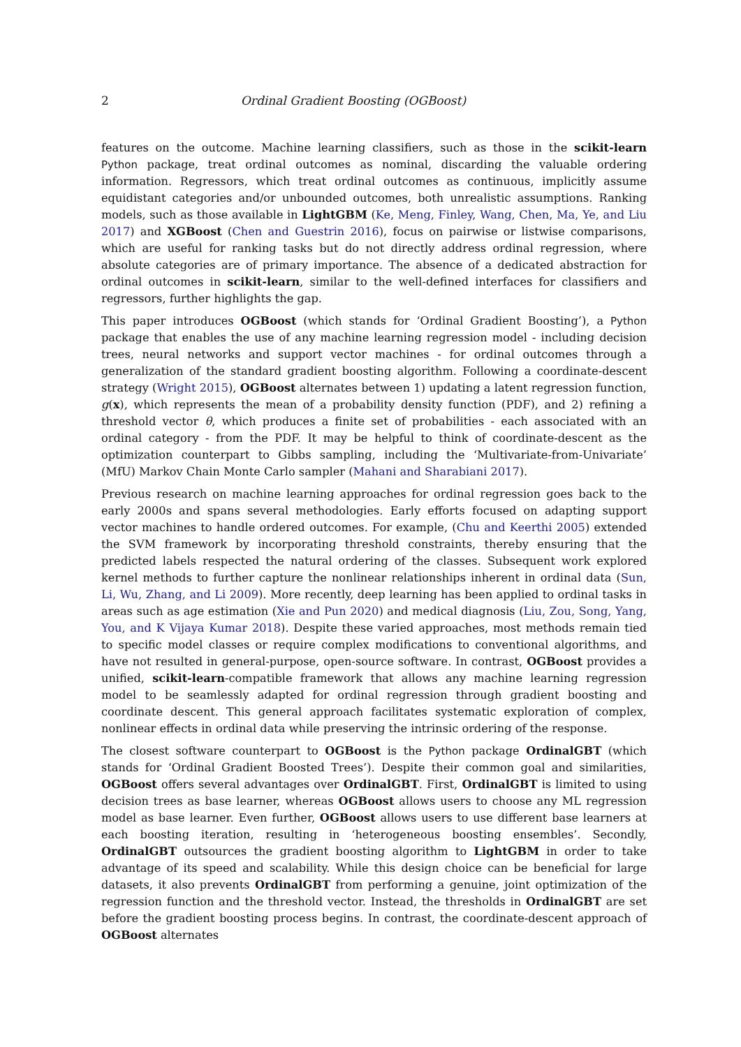2 Ordinal Gradient Boosting (OGBoost)
features on the outcome. Machine learning classifiers, such as those in the scikit-learn Python package, treat ordinal outcomes as nominal, discarding the valuable ordering information. Regressors, which treat ordinal outcomes as continuous, implicitly assume equidistant categories and/or unbounded outcomes, both unrealistic assumptions. Ranking models, such as those available in LightGBM (Ke, Meng, Finley, Wang, Chen, Ma, Ye, and Liu 2017) and XGBoost (Chen and Guestrin 2016), focus on pairwise or listwise comparisons, which are useful for ranking tasks but do not directly address ordinal regression, where absolute categories are of primary importance. The absence of a dedicated abstraction for ordinal outcomes in scikit-learn, similar to the well-defined interfaces for classifiers and regressors, further highlights the gap.
This paper introduces OGBoost (which stands for ‘Ordinal Gradient Boosting’), a Python package that enables the use of any machine learning regression model - including decision trees, neural networks and support vector machines - for ordinal outcomes through a generalization of the standard gradient boosting algorithm. Following a coordinate-descent strategy (Wright 2015), OGBoost alternates between 1) updating a latent regression function, g(x), which represents the mean of a probability density function (PDF), and 2) refining a threshold vector θ, which produces a finite set of probabilities - each associated with an ordinal category - from the PDF. It may be helpful to think of coordinate-descent as the optimization counterpart to Gibbs sampling, including the ‘Multivariate-from-Univariate’ (MfU) Markov Chain Monte Carlo sampler (Mahani and Sharabiani 2017).
Previous research on machine learning approaches for ordinal regression goes back to the early 2000s and spans several methodologies. Early efforts focused on adapting support vector machines to handle ordered outcomes. For example, (Chu and Keerthi 2005) extended the SVM framework by incorporating threshold constraints, thereby ensuring that the predicted labels respected the natural ordering of the classes. Subsequent work explored kernel methods to further capture the nonlinear relationships inherent in ordinal data (Sun, Li, Wu, Zhang, and Li 2009). More recently, deep learning has been applied to ordinal tasks in areas such as age estimation (Xie and Pun 2020) and medical diagnosis (Liu, Zou, Song, Yang, You, and K Vijaya Kumar 2018). Despite these varied approaches, most methods remain tied to specific model classes or require complex modifications to conventional algorithms, and have not resulted in general-purpose, open-source software. In contrast, OGBoost provides a unified, scikit-learn-compatible framework that allows any machine learning regression model to be seamlessly adapted for ordinal regression through gradient boosting and coordinate descent. This general approach facilitates systematic exploration of complex, nonlinear effects in ordinal data while preserving the intrinsic ordering of the response.
The closest software counterpart to OGBoost is the Python package OrdinalGBT (which stands for ‘Ordinal Gradient Boosted Trees’). Despite their common goal and similarities, OGBoost offers several advantages over OrdinalGBT. First, OrdinalGBT is limited to using decision trees as base learner, whereas OGBoost allows users to choose any ML regression model as base learner. Even further, OGBoost allows users to use different base learners at each boosting iteration, resulting in ‘heterogeneous boosting ensembles’. Secondly, OrdinalGBT outsources the gradient boosting algorithm to LightGBM in order to take advantage of its speed and scalability. While this design choice can be beneficial for large datasets, it also prevents OrdinalGBT from performing a genuine, joint optimization of the regression function and the threshold vector. Instead, the thresholds in OrdinalGBT are set before the gradient boosting process begins. In contrast, the coordinate-descent approach of OGBoost alternates